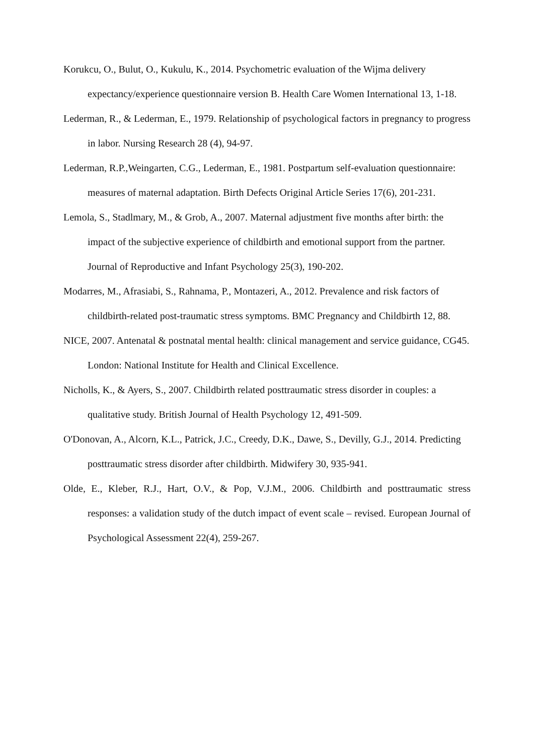Korukcu, O., Bulut, O., Kukulu, K., 2014. Psychometric evaluation of the Wijma delivery expectancy/experience questionnaire version B. Health Care Women International 13, 1-18.
Lederman, R., & Lederman, E., 1979. Relationship of psychological factors in pregnancy to progress in labor. Nursing Research 28 (4), 94-97.
Lederman, R.P.,Weingarten, C.G., Lederman, E., 1981. Postpartum self-evaluation questionnaire: measures of maternal adaptation. Birth Defects Original Article Series 17(6), 201-231.
Lemola, S., Stadlmary, M., & Grob, A., 2007. Maternal adjustment five months after birth: the impact of the subjective experience of childbirth and emotional support from the partner. Journal of Reproductive and Infant Psychology 25(3), 190-202.
Modarres, M., Afrasiabi, S., Rahnama, P., Montazeri, A., 2012. Prevalence and risk factors of childbirth-related post-traumatic stress symptoms. BMC Pregnancy and Childbirth 12, 88.
NICE, 2007. Antenatal & postnatal mental health: clinical management and service guidance, CG45. London: National Institute for Health and Clinical Excellence.
Nicholls, K., & Ayers, S., 2007. Childbirth related posttraumatic stress disorder in couples: a qualitative study. British Journal of Health Psychology 12, 491-509.
O'Donovan, A., Alcorn, K.L., Patrick, J.C., Creedy, D.K., Dawe, S., Devilly, G.J., 2014. Predicting posttraumatic stress disorder after childbirth. Midwifery 30, 935-941.
Olde, E., Kleber, R.J., Hart, O.V., & Pop, V.J.M., 2006. Childbirth and posttraumatic stress responses: a validation study of the dutch impact of event scale – revised. European Journal of Psychological Assessment 22(4), 259-267.